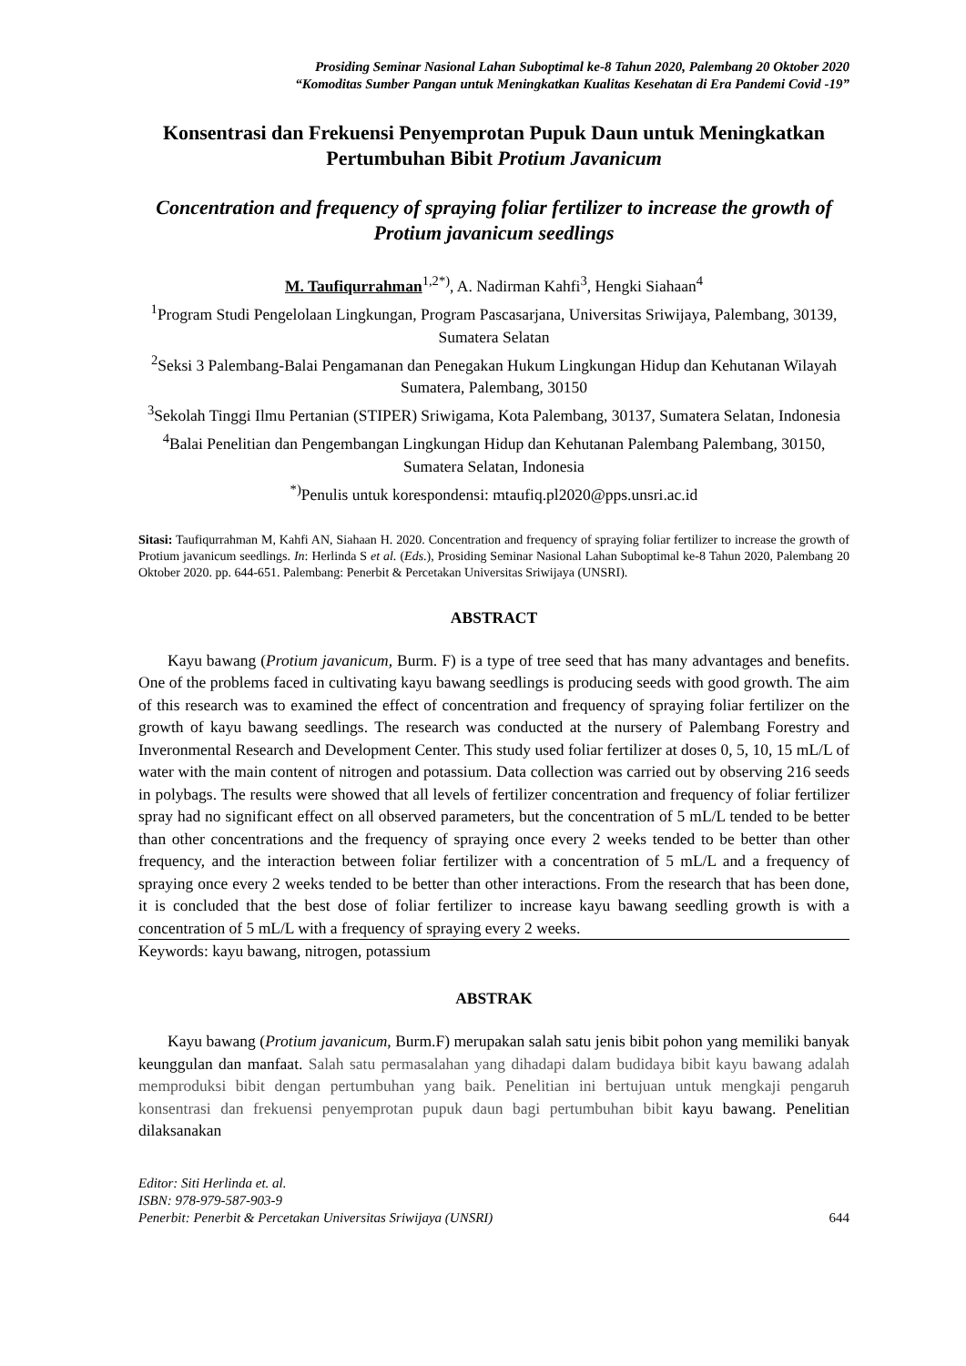Prosiding Seminar Nasional Lahan Suboptimal ke-8 Tahun 2020, Palembang 20 Oktober 2020
“Komoditas Sumber Pangan untuk Meningkatkan Kualitas Kesehatan di Era Pandemi Covid -19”
Konsentrasi dan Frekuensi Penyemprotan Pupuk Daun untuk Meningkatkan Pertumbuhan Bibit Protium Javanicum
Concentration and frequency of spraying foliar fertilizer to increase the growth of Protium javanicum seedlings
M. Taufiqurrahman<sup>1,2*)</sup>, A. Nadirman Kahfi<sup>3</sup>, Hengki Siahaan<sup>4</sup>
<sup>1</sup> Program Studi Pengelolaan Lingkungan, Program Pascasarjana, Universitas Sriwijaya, Palembang, 30139, Sumatera Selatan
<sup>2</sup> Seksi 3 Palembang-Balai Pengamanan dan Penegakan Hukum Lingkungan Hidup dan Kehutanan Wilayah Sumatera, Palembang, 30150
<sup>3</sup> Sekolah Tinggi Ilmu Pertanian (STIPER) Sriwigama, Kota Palembang, 30137, Sumatera Selatan, Indonesia
<sup>4</sup> Balai Penelitian dan Pengembangan Lingkungan Hidup dan Kehutanan Palembang Palembang, 30150, Sumatera Selatan, Indonesia
<sup>*)</sup> Penulis untuk korespondensi: mtaufiq.pl2020@pps.unsri.ac.id
Sitasi: Taufiqurrahman M, Kahfi AN, Siahaan H. 2020. Concentration and frequency of spraying foliar fertilizer to increase the growth of Protium javanicum seedlings. In: Herlinda S et al. (Eds.), Prosiding Seminar Nasional Lahan Suboptimal ke-8 Tahun 2020, Palembang 20 Oktober 2020. pp. 644-651. Palembang: Penerbit & Percetakan Universitas Sriwijaya (UNSRI).
ABSTRACT
Kayu bawang (Protium javanicum, Burm. F) is a type of tree seed that has many advantages and benefits. One of the problems faced in cultivating kayu bawang seedlings is producing seeds with good growth. The aim of this research was to examined the effect of concentration and frequency of spraying foliar fertilizer on the growth of kayu bawang seedlings. The research was conducted at the nursery of Palembang Forestry and Inveronmental Research and Development Center. This study used foliar fertilizer at doses 0, 5, 10, 15 mL/L of water with the main content of nitrogen and potassium. Data collection was carried out by observing 216 seeds in polybags. The results were showed that all levels of fertilizer concentration and frequency of foliar fertilizer spray had no significant effect on all observed parameters, but the concentration of 5 mL/L tended to be better than other concentrations and the frequency of spraying once every 2 weeks tended to be better than other frequency, and the interaction between foliar fertilizer with a concentration of 5 mL/L and a frequency of spraying once every 2 weeks tended to be better than other interactions. From the research that has been done, it is concluded that the best dose of foliar fertilizer to increase kayu bawang seedling growth is with a concentration of 5 mL/L with a frequency of spraying every 2 weeks.
Keywords: kayu bawang, nitrogen, potassium
ABSTRAK
Kayu bawang (Protium javanicum, Burm.F) merupakan salah satu jenis bibit pohon yang memiliki banyak keunggulan dan manfaat. Salah satu permasalahan yang dihadapi dalam budidaya bibit kayu bawang adalah memproduksi bibit dengan pertumbuhan yang baik. Penelitian ini bertujuan untuk mengkaji pengaruh konsentrasi dan frekuensi penyemprotan pupuk daun bagi pertumbuhan bibit kayu bawang. Penelitian dilaksanakan
Editor: Siti Herlinda et. al.
ISBN: 978-979-587-903-9
Penerbit: Penerbit & Percetakan Universitas Sriwijaya (UNSRI) 644